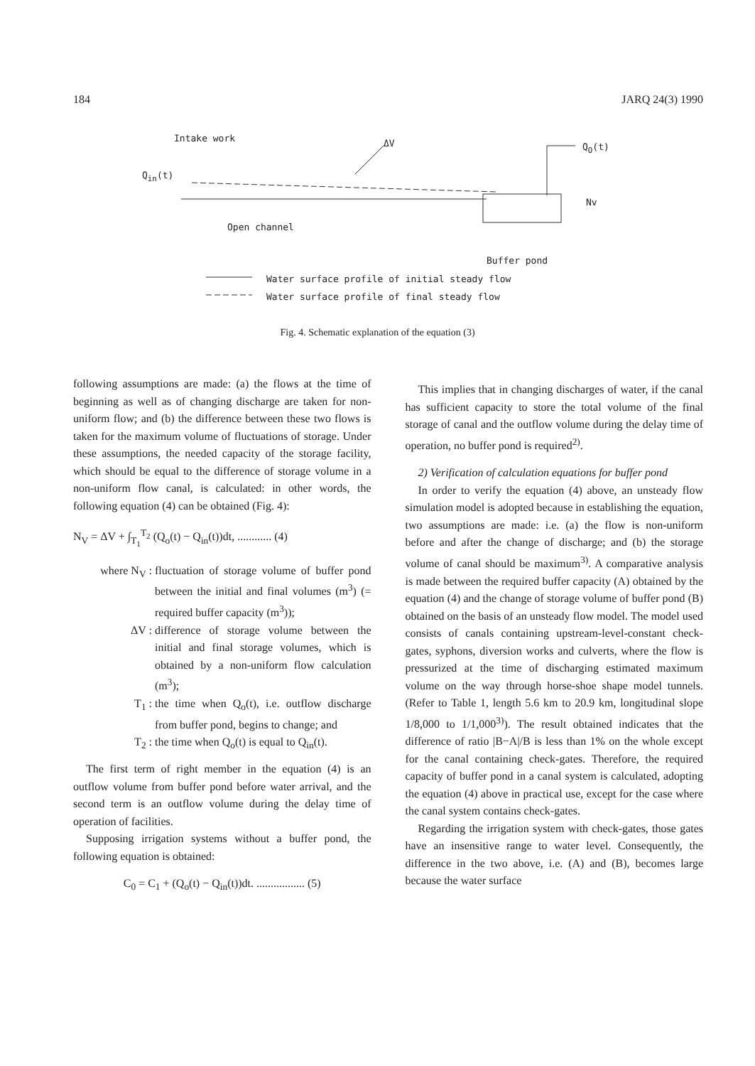184 JARQ 24(3) 1990
Intake work ΔV Q<sub>O</sub>(t)
Q<sub>in</sub>(t)
Nv
Open channel
Buffer pond
Water surface profile of initial steady flow
Water surface profile of final steady flow
Fig. 4. Schematic explanation of the equation (3)
following assumptions are made: (a) the flows at the time of beginning as well as of changing discharge are taken for non-uniform flow; and (b) the difference between these two flows is taken for the maximum volume of fluctuations of storage. Under these assumptions, the needed capacity of the storage facility, which should be equal to the difference of storage volume in a non-uniform flow canal, is calculated: in other words, the following equation (4) can be obtained (Fig. 4):
N<sub>V</sub> = ΔV + ∫<sub>T<sub>1</sub></sub><sup>T<sub>2</sub></sup> (Q<sub>o</sub>(t) − Q<sub>in</sub>(t))dt, ............ (4)
where N<sub>V</sub> : fluctuation of storage volume of buffer pond between the initial and final volumes (m<sup>3</sup>) (= required buffer capacity (m<sup>3</sup>));
ΔV : difference of storage volume between the initial and final storage volumes, which is obtained by a non-uniform flow calculation (m<sup>3</sup>);
T<sub>1</sub> : the time when Q<sub>o</sub>(t), i.e. outflow discharge from buffer pond, begins to change; and
T<sub>2</sub> : the time when Q<sub>o</sub>(t) is equal to Q<sub>in</sub>(t).
The first term of right member in the equation (4) is an outflow volume from buffer pond before water arrival, and the second term is an outflow volume during the delay time of operation of facilities.
Supposing irrigation systems without a buffer pond, the following equation is obtained:
C<sub>0</sub> = C<sub>1</sub> + (Q<sub>o</sub>(t) − Q<sub>in</sub>(t))dt. ................. (5)
This implies that in changing discharges of water, if the canal has sufficient capacity to store the total volume of the final storage of canal and the outflow volume during the delay time of operation, no buffer pond is required<sup>2)</sup>.
2) Verification of calculation equations for buffer pond
In order to verify the equation (4) above, an unsteady flow simulation model is adopted because in establishing the equation, two assumptions are made: i.e. (a) the flow is non-uniform before and after the change of discharge; and (b) the storage volume of canal should be maximum<sup>3)</sup>. A comparative analysis is made between the required buffer capacity (A) obtained by the equation (4) and the change of storage volume of buffer pond (B) obtained on the basis of an unsteady flow model. The model used consists of canals containing upstream-level-constant check-gates, syphons, diversion works and culverts, where the flow is pressurized at the time of discharging estimated maximum volume on the way through horse-shoe shape model tunnels. (Refer to Table 1, length 5.6 km to 20.9 km, longitudinal slope 1/8,000 to 1/1,000<sup>3)</sup>). The result obtained indicates that the difference of ratio |B−A|/B is less than 1% on the whole except for the canal containing check-gates. Therefore, the required capacity of buffer pond in a canal system is calculated, adopting the equation (4) above in practical use, except for the case where the canal system contains check-gates.
Regarding the irrigation system with check-gates, those gates have an insensitive range to water level. Consequently, the difference in the two above, i.e. (A) and (B), becomes large because the water surface